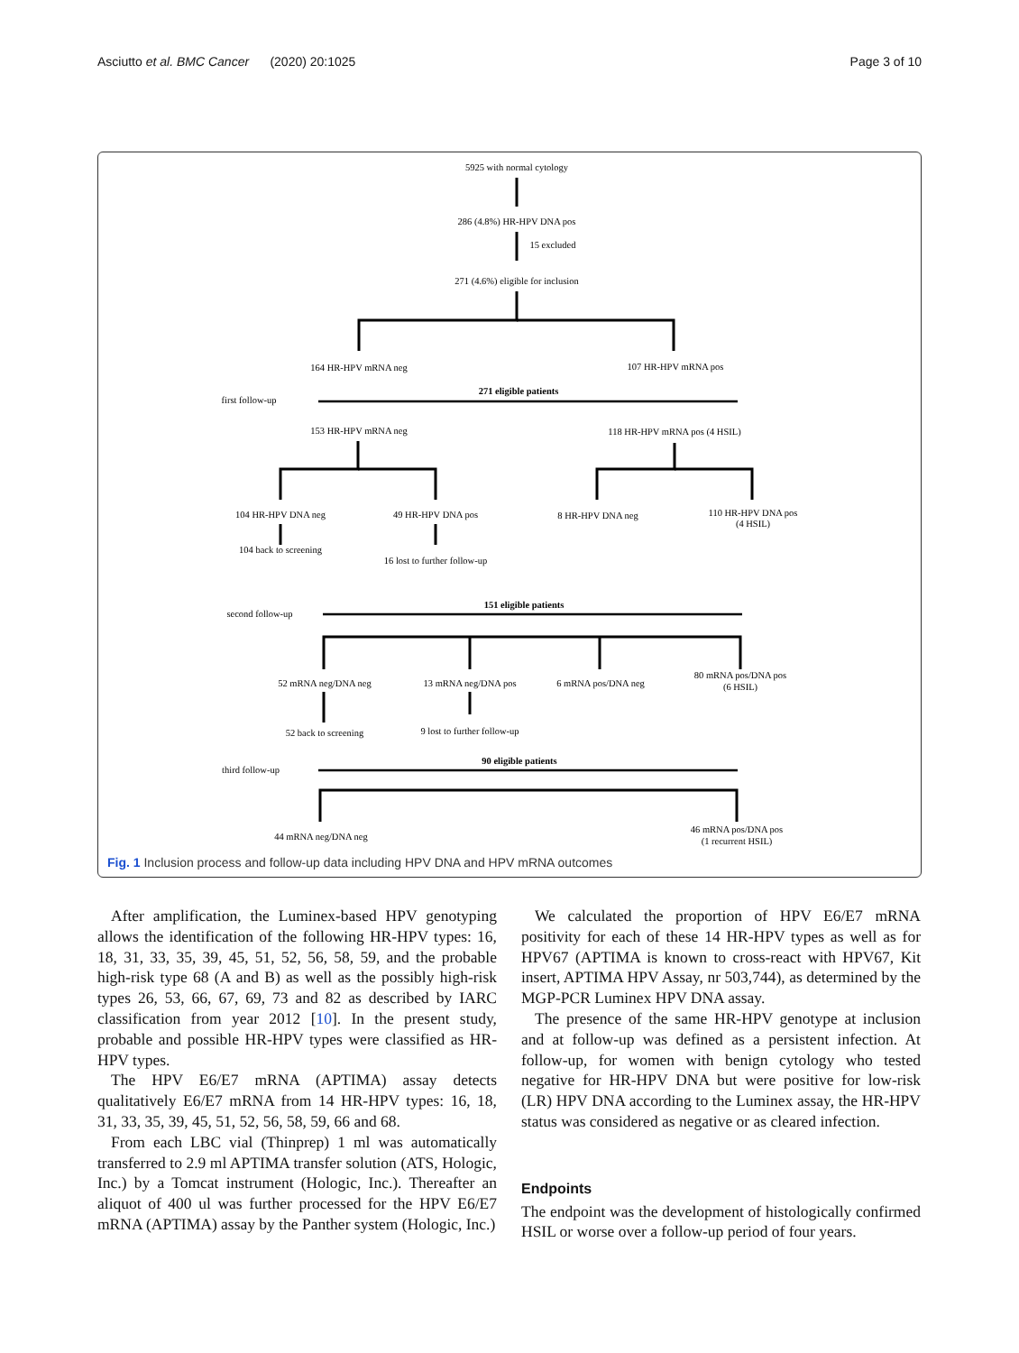Asciutto et al. BMC Cancer (2020) 20:1025 Page 3 of 10
5925 with normal cytology
286 (4.8%) HR-HPV DNA pos
15 excluded
271 (4.6%) eligible for inclusion
164 HR-HPV mRNA neg
107 HR-HPV mRNA pos
271 eligible patients
first follow-up
153 HR-HPV mRNA neg
118 HR-HPV mRNA pos (4 HSIL)
104 HR-HPV DNA neg
49 HR-HPV DNA pos
8 HR-HPV DNA neg
110 HR-HPV DNA pos
(4 HSIL)
104 back to screening
16 lost to further follow-up
151 eligible patients
second follow-up
52 mRNA neg/DNA neg
13 mRNA neg/DNA pos
6 mRNA pos/DNA neg
80 mRNA pos/DNA pos
(6 HSIL)
52 back to screening
9 lost to further follow-up
90 eligible patients
third follow-up
44 mRNA neg/DNA neg
46 mRNA pos/DNA pos
(1 recurrent HSIL)
Fig. 1 Inclusion process and follow-up data including HPV DNA and HPV mRNA outcomes
After amplification, the Luminex-based HPV genotyping allows the identification of the following HR-HPV types: 16, 18, 31, 33, 35, 39, 45, 51, 52, 56, 58, 59, and the probable high-risk type 68 (A and B) as well as the possibly high-risk types 26, 53, 66, 67, 69, 73 and 82 as described by IARC classification from year 2012 [10]. In the present study, probable and possible HR-HPV types were classified as HR-HPV types.
The HPV E6/E7 mRNA (APTIMA) assay detects qualitatively E6/E7 mRNA from 14 HR-HPV types: 16, 18, 31, 33, 35, 39, 45, 51, 52, 56, 58, 59, 66 and 68.
From each LBC vial (Thinprep) 1 ml was automatically transferred to 2.9 ml APTIMA transfer solution (ATS, Hologic, Inc.) by a Tomcat instrument (Hologic, Inc.). Thereafter an aliquot of 400 ul was further processed for the HPV E6/E7 mRNA (APTIMA) assay by the Panther system (Hologic, Inc.)
We calculated the proportion of HPV E6/E7 mRNA positivity for each of these 14 HR-HPV types as well as for HPV67 (APTIMA is known to cross-react with HPV67, Kit insert, APTIMA HPV Assay, nr 503,744), as determined by the MGP-PCR Luminex HPV DNA assay.
The presence of the same HR-HPV genotype at inclusion and at follow-up was defined as a persistent infection. At follow-up, for women with benign cytology who tested negative for HR-HPV DNA but were positive for low-risk (LR) HPV DNA according to the Luminex assay, the HR-HPV status was considered as negative or as cleared infection.
Endpoints
The endpoint was the development of histologically confirmed HSIL or worse over a follow-up period of four years.